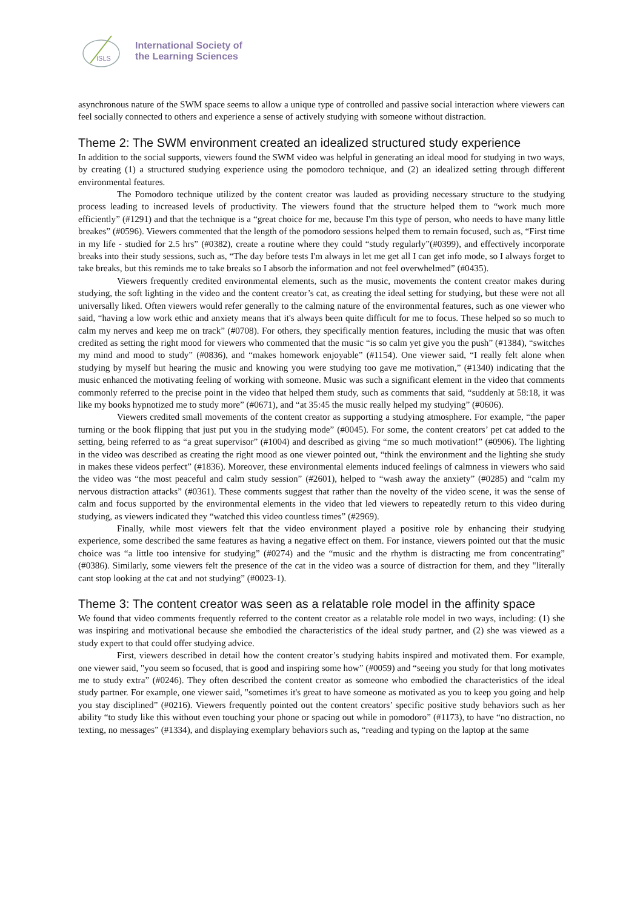ISLS
International Society of
the Learning Sciences
asynchronous nature of the SWM space seems to allow a unique type of controlled and passive social interaction where viewers can feel socially connected to others and experience a sense of actively studying with someone without distraction.
Theme 2: The SWM environment created an idealized structured study experience
In addition to the social supports, viewers found the SWM video was helpful in generating an ideal mood for studying in two ways, by creating (1) a structured studying experience using the pomodoro technique, and (2) an idealized setting through different environmental features.
The Pomodoro technique utilized by the content creator was lauded as providing necessary structure to the studying process leading to increased levels of productivity. The viewers found that the structure helped them to “work much more efficiently” (#1291) and that the technique is a “great choice for me, because I'm this type of person, who needs to have many little breakes” (#0596). Viewers commented that the length of the pomodoro sessions helped them to remain focused, such as, “First time in my life - studied for 2.5 hrs” (#0382), create a routine where they could “study regularly”(#0399), and effectively incorporate breaks into their study sessions, such as, “The day before tests I'm always in let me get all I can get info mode, so I always forget to take breaks, but this reminds me to take breaks so I absorb the information and not feel overwhelmed” (#0435).
Viewers frequently credited environmental elements, such as the music, movements the content creator makes during studying, the soft lighting in the video and the content creator’s cat, as creating the ideal setting for studying, but these were not all universally liked. Often viewers would refer generally to the calming nature of the environmental features, such as one viewer who said, “having a low work ethic and anxiety means that it's always been quite difficult for me to focus. These helped so so much to calm my nerves and keep me on track” (#0708). For others, they specifically mention features, including the music that was often credited as setting the right mood for viewers who commented that the music “is so calm yet give you the push” (#1384), “switches my mind and mood to study” (#0836), and “makes homework enjoyable” (#1154). One viewer said, “I really felt alone when studying by myself but hearing the music and knowing you were studying too gave me motivation,” (#1340) indicating that the music enhanced the motivating feeling of working with someone. Music was such a significant element in the video that comments commonly referred to the precise point in the video that helped them study, such as comments that said, “suddenly at 58:18, it was like my books hypnotized me to study more” (#0671), and “at 35:45 the music really helped my studying” (#0606).
Viewers credited small movements of the content creator as supporting a studying atmosphere. For example, “the paper turning or the book flipping that just put you in the studying mode” (#0045). For some, the content creators’ pet cat added to the setting, being referred to as “a great supervisor” (#1004) and described as giving “me so much motivation!” (#0906). The lighting in the video was described as creating the right mood as one viewer pointed out, “think the environment and the lighting she study in makes these videos perfect” (#1836). Moreover, these environmental elements induced feelings of calmness in viewers who said the video was “the most peaceful and calm study session” (#2601), helped to “wash away the anxiety” (#0285) and “calm my nervous distraction attacks” (#0361). These comments suggest that rather than the novelty of the video scene, it was the sense of calm and focus supported by the environmental elements in the video that led viewers to repeatedly return to this video during studying, as viewers indicated they “watched this video countless times” (#2969).
Finally, while most viewers felt that the video environment played a positive role by enhancing their studying experience, some described the same features as having a negative effect on them. For instance, viewers pointed out that the music choice was “a little too intensive for studying” (#0274) and the “music and the rhythm is distracting me from concentrating” (#0386). Similarly, some viewers felt the presence of the cat in the video was a source of distraction for them, and they "literally cant stop looking at the cat and not studying” (#0023-1).
Theme 3: The content creator was seen as a relatable role model in the affinity space
We found that video comments frequently referred to the content creator as a relatable role model in two ways, including: (1) she was inspiring and motivational because she embodied the characteristics of the ideal study partner, and (2) she was viewed as a study expert to that could offer studying advice.
First, viewers described in detail how the content creator’s studying habits inspired and motivated them. For example, one viewer said, "you seem so focused, that is good and inspiring some how” (#0059) and “seeing you study for that long motivates me to study extra” (#0246). They often described the content creator as someone who embodied the characteristics of the ideal study partner. For example, one viewer said, "sometimes it's great to have someone as motivated as you to keep you going and help you stay disciplined” (#0216). Viewers frequently pointed out the content creators’ specific positive study behaviors such as her ability “to study like this without even touching your phone or spacing out while in pomodoro” (#1173), to have “no distraction, no texting, no messages” (#1334), and displaying exemplary behaviors such as, “reading and typing on the laptop at the same